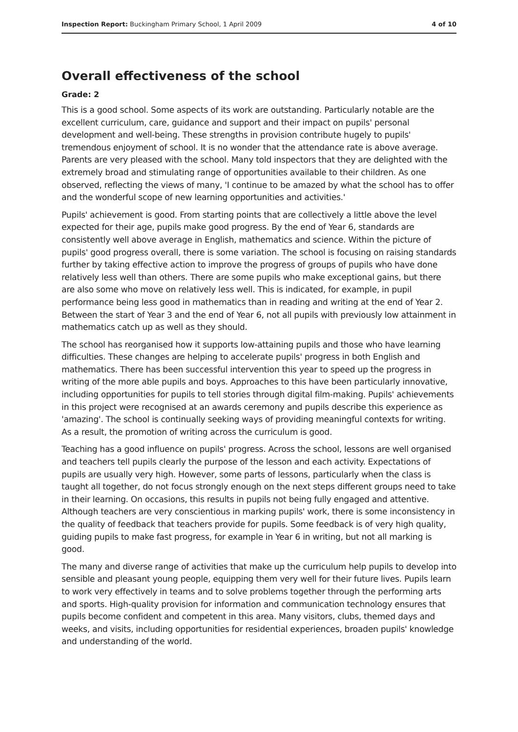Inspection Report: Buckingham Primary School, 1 April 2009 4 of 10
Overall effectiveness of the school
Grade: 2
This is a good school. Some aspects of its work are outstanding. Particularly notable are the excellent curriculum, care, guidance and support and their impact on pupils' personal development and well-being. These strengths in provision contribute hugely to pupils' tremendous enjoyment of school. It is no wonder that the attendance rate is above average. Parents are very pleased with the school. Many told inspectors that they are delighted with the extremely broad and stimulating range of opportunities available to their children. As one observed, reflecting the views of many, 'I continue to be amazed by what the school has to offer and the wonderful scope of new learning opportunities and activities.'
Pupils' achievement is good. From starting points that are collectively a little above the level expected for their age, pupils make good progress. By the end of Year 6, standards are consistently well above average in English, mathematics and science. Within the picture of pupils' good progress overall, there is some variation. The school is focusing on raising standards further by taking effective action to improve the progress of groups of pupils who have done relatively less well than others. There are some pupils who make exceptional gains, but there are also some who move on relatively less well. This is indicated, for example, in pupil performance being less good in mathematics than in reading and writing at the end of Year 2. Between the start of Year 3 and the end of Year 6, not all pupils with previously low attainment in mathematics catch up as well as they should.
The school has reorganised how it supports low-attaining pupils and those who have learning difficulties. These changes are helping to accelerate pupils' progress in both English and mathematics. There has been successful intervention this year to speed up the progress in writing of the more able pupils and boys. Approaches to this have been particularly innovative, including opportunities for pupils to tell stories through digital film-making. Pupils' achievements in this project were recognised at an awards ceremony and pupils describe this experience as 'amazing'. The school is continually seeking ways of providing meaningful contexts for writing. As a result, the promotion of writing across the curriculum is good.
Teaching has a good influence on pupils' progress. Across the school, lessons are well organised and teachers tell pupils clearly the purpose of the lesson and each activity. Expectations of pupils are usually very high. However, some parts of lessons, particularly when the class is taught all together, do not focus strongly enough on the next steps different groups need to take in their learning. On occasions, this results in pupils not being fully engaged and attentive. Although teachers are very conscientious in marking pupils' work, there is some inconsistency in the quality of feedback that teachers provide for pupils. Some feedback is of very high quality, guiding pupils to make fast progress, for example in Year 6 in writing, but not all marking is good.
The many and diverse range of activities that make up the curriculum help pupils to develop into sensible and pleasant young people, equipping them very well for their future lives. Pupils learn to work very effectively in teams and to solve problems together through the performing arts and sports. High-quality provision for information and communication technology ensures that pupils become confident and competent in this area. Many visitors, clubs, themed days and weeks, and visits, including opportunities for residential experiences, broaden pupils' knowledge and understanding of the world.